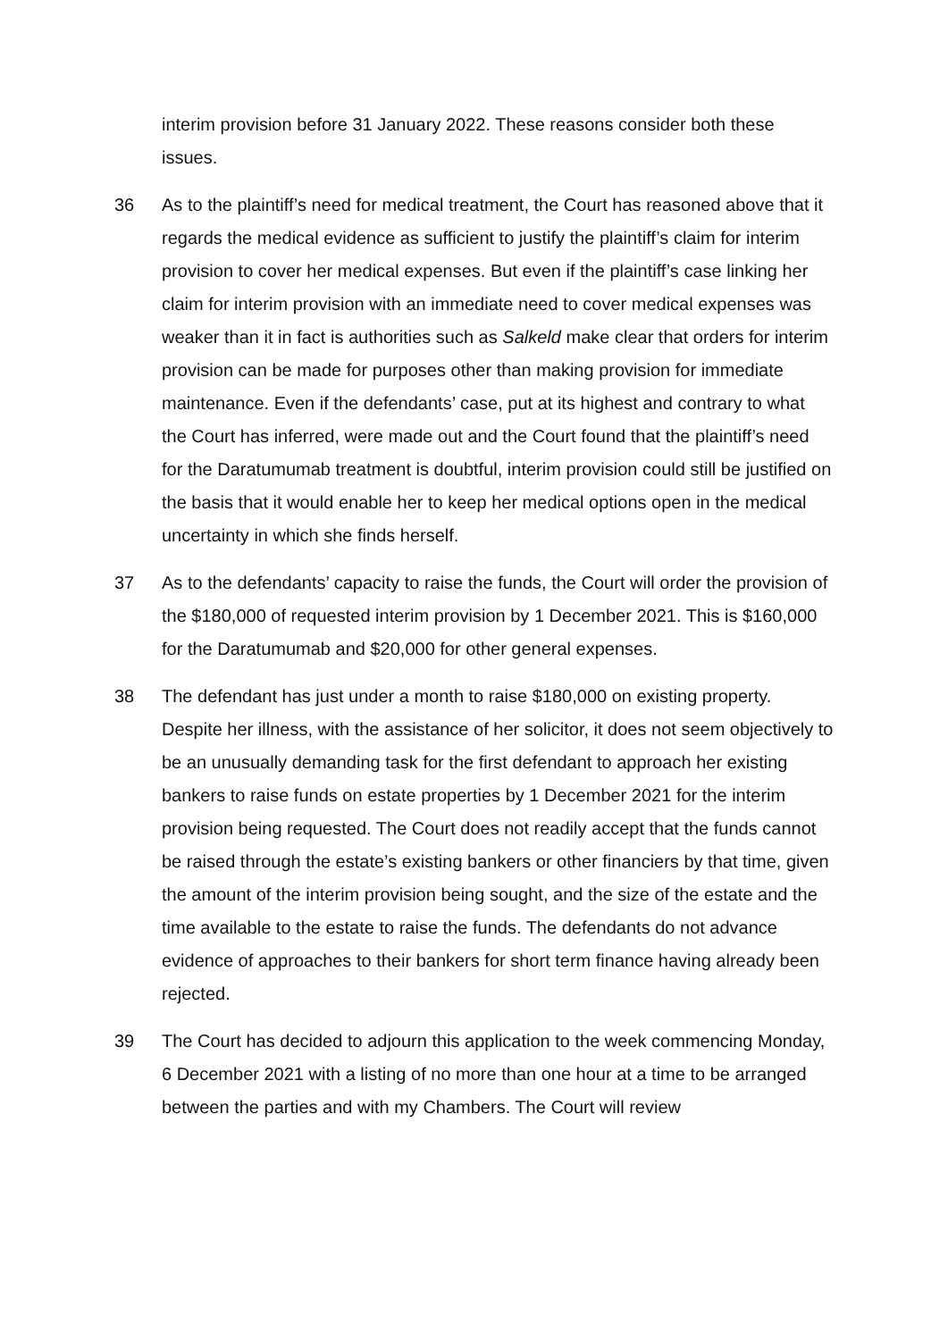interim provision before 31 January 2022. These reasons consider both these issues.
36 As to the plaintiff’s need for medical treatment, the Court has reasoned above that it regards the medical evidence as sufficient to justify the plaintiff’s claim for interim provision to cover her medical expenses. But even if the plaintiff’s case linking her claim for interim provision with an immediate need to cover medical expenses was weaker than it in fact is authorities such as Salkeld make clear that orders for interim provision can be made for purposes other than making provision for immediate maintenance. Even if the defendants’ case, put at its highest and contrary to what the Court has inferred, were made out and the Court found that the plaintiff’s need for the Daratumumab treatment is doubtful, interim provision could still be justified on the basis that it would enable her to keep her medical options open in the medical uncertainty in which she finds herself.
37 As to the defendants’ capacity to raise the funds, the Court will order the provision of the $180,000 of requested interim provision by 1 December 2021. This is $160,000 for the Daratumumab and $20,000 for other general expenses.
38 The defendant has just under a month to raise $180,000 on existing property. Despite her illness, with the assistance of her solicitor, it does not seem objectively to be an unusually demanding task for the first defendant to approach her existing bankers to raise funds on estate properties by 1 December 2021 for the interim provision being requested. The Court does not readily accept that the funds cannot be raised through the estate’s existing bankers or other financiers by that time, given the amount of the interim provision being sought, and the size of the estate and the time available to the estate to raise the funds. The defendants do not advance evidence of approaches to their bankers for short term finance having already been rejected.
39 The Court has decided to adjourn this application to the week commencing Monday, 6 December 2021 with a listing of no more than one hour at a time to be arranged between the parties and with my Chambers. The Court will review